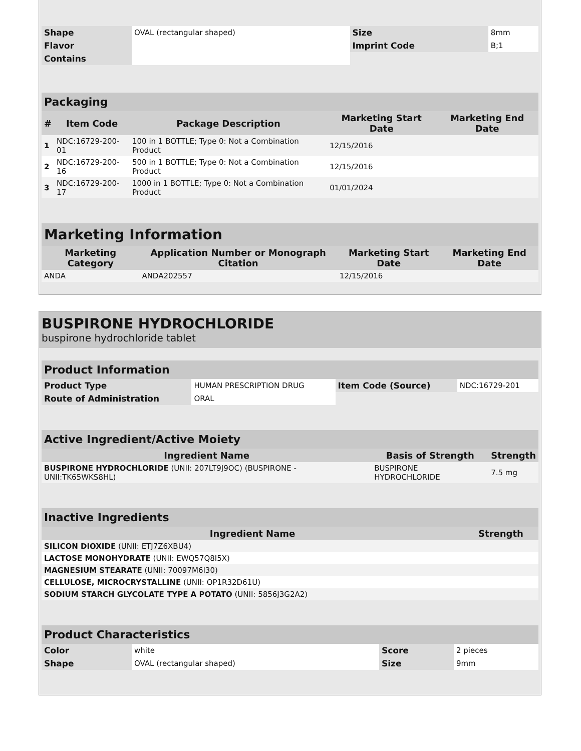| Shape | OVAL (rectangular shaped) | Size | 8mm |
| Flavor | | Imprint Code | B;1 |
| Contains | | | |
| Packaging | | | | |
| # | Item Code | Package Description | Marketing Start Date | Marketing End Date |
| 1 | NDC:16729-200-01 | 100 in 1 BOTTLE; Type 0: Not a Combination Product | 12/15/2016 | |
| 2 | NDC:16729-200-16 | 500 in 1 BOTTLE; Type 0: Not a Combination Product | 12/15/2016 | |
| 3 | NDC:16729-200-17 | 1000 in 1 BOTTLE; Type 0: Not a Combination Product | 01/01/2024 | |
| Marketing Information | | | |
| Marketing Category | Application Number or Monograph Citation | Marketing Start Date | Marketing End Date |
| ANDA | ANDA202557 | 12/15/2016 | |
BUSPIRONE HYDROCHLORIDE
buspirone hydrochloride tablet
| Product Information | | | |
| Product Type | HUMAN PRESCRIPTION DRUG | Item Code (Source) | NDC:16729-201 |
| Route of Administration | ORAL | | |
| Active Ingredient/Active Moiety | | |
| Ingredient Name | Basis of Strength | Strength |
| BUSPIRONE HYDROCHLORIDE (UNII: 207LT9J9OC) (BUSPIRONE - UNII:TK65WKS8HL) | BUSPIRONE HYDROCHLORIDE | 7.5 mg |
| Inactive Ingredients | |
| Ingredient Name | Strength |
| SILICON DIOXIDE (UNII: ETJ7Z6XBU4) | |
| LACTOSE MONOHYDRATE (UNII: EWQ57Q8I5X) | |
| MAGNESIUM STEARATE (UNII: 70097M6I30) | |
| CELLULOSE, MICROCRYSTALLINE (UNII: OP1R32D61U) | |
| SODIUM STARCH GLYCOLATE TYPE A POTATO (UNII: 5856J3G2A2) | |
| Product Characteristics | | | |
| Color | white | Score | 2 pieces |
| Shape | OVAL (rectangular shaped) | Size | 9mm |